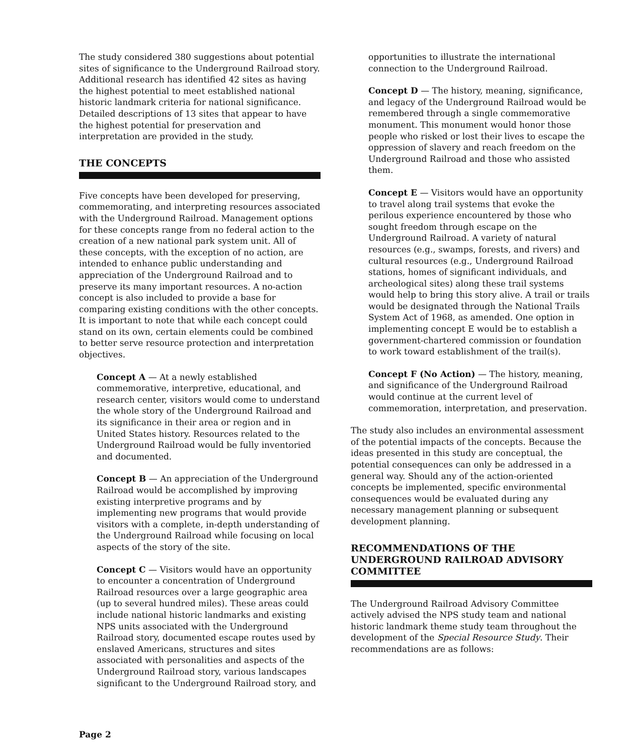The study considered 380 suggestions about potential sites of significance to the Underground Railroad story. Additional research has identified 42 sites as having the highest potential to meet established national historic landmark criteria for national significance. Detailed descriptions of 13 sites that appear to have the highest potential for preservation and interpretation are provided in the study.
THE CONCEPTS
Five concepts have been developed for preserving, commemorating, and interpreting resources associated with the Underground Railroad. Management options for these concepts range from no federal action to the creation of a new national park system unit. All of these concepts, with the exception of no action, are intended to enhance public understanding and appreciation of the Underground Railroad and to preserve its many important resources. A no-action concept is also included to provide a base for comparing existing conditions with the other concepts. It is important to note that while each concept could stand on its own, certain elements could be combined to better serve resource protection and interpretation objectives.
Concept A — At a newly established commemorative, interpretive, educational, and research center, visitors would come to understand the whole story of the Underground Railroad and its significance in their area or region and in United States history. Resources related to the Underground Railroad would be fully inventoried and documented.
Concept B — An appreciation of the Underground Railroad would be accomplished by improving existing interpretive programs and by implementing new programs that would provide visitors with a complete, in-depth understanding of the Underground Railroad while focusing on local aspects of the story of the site.
Concept C — Visitors would have an opportunity to encounter a concentration of Underground Railroad resources over a large geographic area (up to several hundred miles). These areas could include national historic landmarks and existing NPS units associated with the Underground Railroad story, documented escape routes used by enslaved Americans, structures and sites associated with personalities and aspects of the Underground Railroad story, various landscapes significant to the Underground Railroad story, and
opportunities to illustrate the international connection to the Underground Railroad.
Concept D — The history, meaning, significance, and legacy of the Underground Railroad would be remembered through a single commemorative monument. This monument would honor those people who risked or lost their lives to escape the oppression of slavery and reach freedom on the Underground Railroad and those who assisted them.
Concept E — Visitors would have an opportunity to travel along trail systems that evoke the perilous experience encountered by those who sought freedom through escape on the Underground Railroad. A variety of natural resources (e.g., swamps, forests, and rivers) and cultural resources (e.g., Underground Railroad stations, homes of significant individuals, and archeological sites) along these trail systems would help to bring this story alive. A trail or trails would be designated through the National Trails System Act of 1968, as amended. One option in implementing concept E would be to establish a government-chartered commission or foundation to work toward establishment of the trail(s).
Concept F (No Action) — The history, meaning, and significance of the Underground Railroad would continue at the current level of commemoration, interpretation, and preservation.
The study also includes an environmental assessment of the potential impacts of the concepts. Because the ideas presented in this study are conceptual, the potential consequences can only be addressed in a general way. Should any of the action-oriented concepts be implemented, specific environmental consequences would be evaluated during any necessary management planning or subsequent development planning.
RECOMMENDATIONS OF THE UNDERGROUND RAILROAD ADVISORY COMMITTEE
The Underground Railroad Advisory Committee actively advised the NPS study team and national historic landmark theme study team throughout the development of the Special Resource Study. Their recommendations are as follows:
Page 2